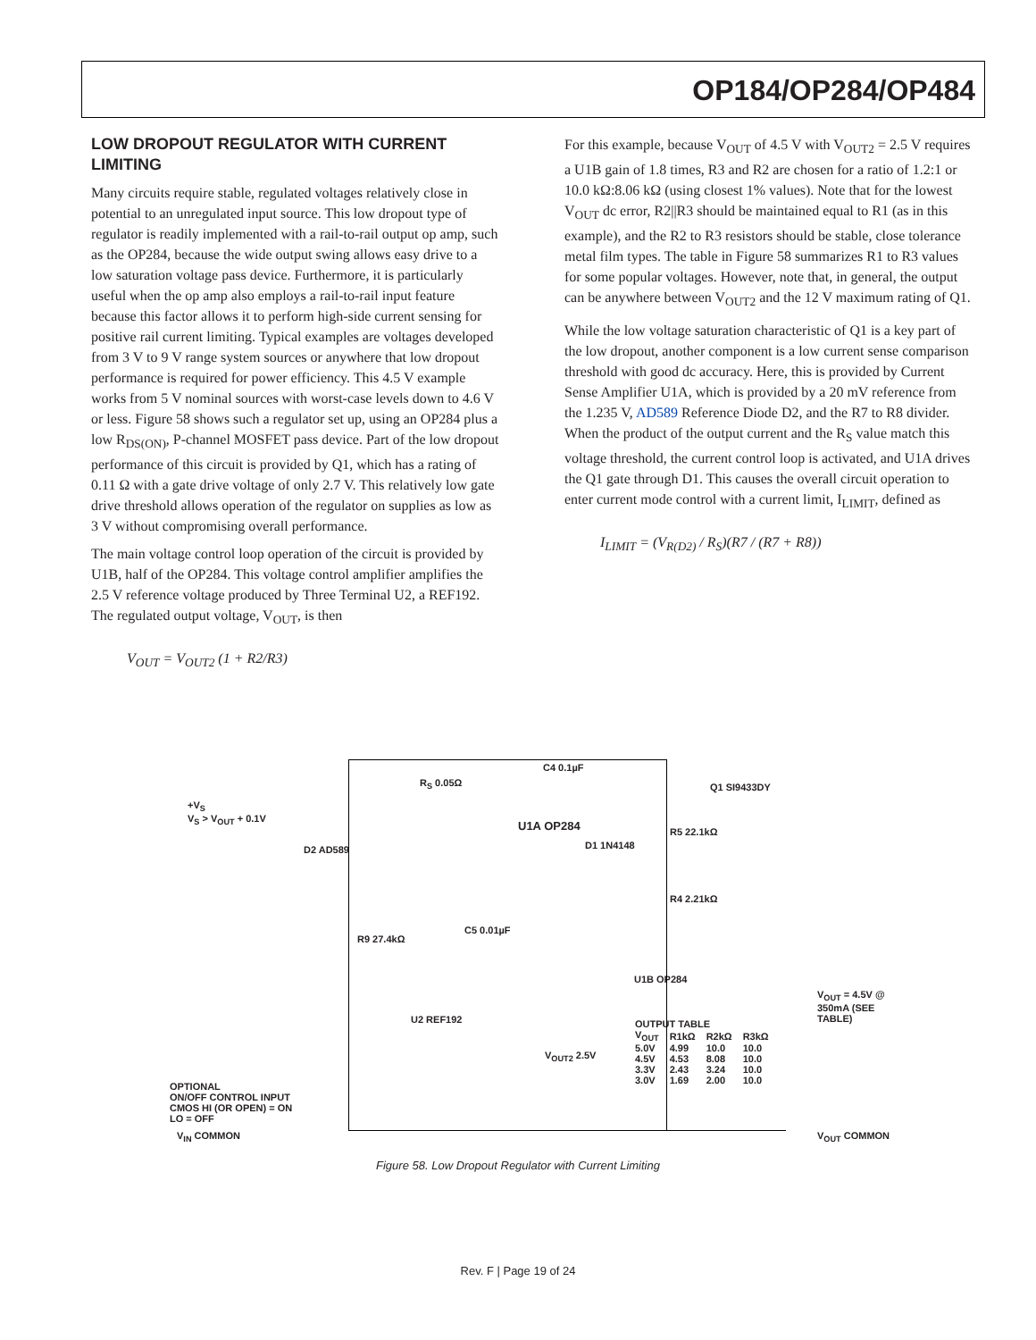OP184/OP284/OP484
LOW DROPOUT REGULATOR WITH CURRENT LIMITING
Many circuits require stable, regulated voltages relatively close in potential to an unregulated input source. This low dropout type of regulator is readily implemented with a rail-to-rail output op amp, such as the OP284, because the wide output swing allows easy drive to a low saturation voltage pass device. Furthermore, it is particularly useful when the op amp also employs a rail-to-rail input feature because this factor allows it to perform high-side current sensing for positive rail current limiting. Typical examples are voltages developed from 3 V to 9 V range system sources or anywhere that low dropout performance is required for power efficiency. This 4.5 V example works from 5 V nominal sources with worst-case levels down to 4.6 V or less. Figure 58 shows such a regulator set up, using an OP284 plus a low R<sub>DS(ON)</sub>, P-channel MOSFET pass device. Part of the low dropout performance of this circuit is provided by Q1, which has a rating of 0.11 Ω with a gate drive voltage of only 2.7 V. This relatively low gate drive threshold allows operation of the regulator on supplies as low as 3 V without compromising overall performance.
The main voltage control loop operation of the circuit is provided by U1B, half of the OP284. This voltage control amplifier amplifies the 2.5 V reference voltage produced by Three Terminal U2, a REF192. The regulated output voltage, V<sub>OUT</sub>, is then
V<sub>OUT</sub> = V<sub>OUT2</sub> (1 + R2/R3)
For this example, because V<sub>OUT</sub> of 4.5 V with V<sub>OUT2</sub> = 2.5 V requires a U1B gain of 1.8 times, R3 and R2 are chosen for a ratio of 1.2:1 or 10.0 kΩ:8.06 kΩ (using closest 1% values). Note that for the lowest V<sub>OUT</sub> dc error, R2||R3 should be maintained equal to R1 (as in this example), and the R2 to R3 resistors should be stable, close tolerance metal film types. The table in Figure 58 summarizes R1 to R3 values for some popular voltages. However, note that, in general, the output can be anywhere between V<sub>OUT2</sub> and the 12 V maximum rating of Q1.
While the low voltage saturation characteristic of Q1 is a key part of the low dropout, another component is a low current sense comparison threshold with good dc accuracy. Here, this is provided by Current Sense Amplifier U1A, which is provided by a 20 mV reference from the 1.235 V, AD589 Reference Diode D2, and the R7 to R8 divider. When the product of the output current and the R<sub>S</sub> value match this voltage threshold, the current control loop is activated, and U1A drives the Q1 gate through D1. This causes the overall circuit operation to enter current mode control with a current limit, I<sub>LIMIT</sub>, defined as
I<sub>LIMIT</sub> = (V<sub>R(D2)</sub> / R<sub>S</sub>)(R7 / (R7 + R8))
+V<sub>S</sub>
V<sub>S</sub> > V<sub>OUT</sub> + 0.1V
R<sub>S</sub> 0.05Ω
C4 0.1µF
Q1 SI9433DY
U1A OP284 R5 22.1kΩ
D1 1N4148
D2 AD589
R4 2.21kΩ
C5 0.01µF
R9 27.4kΩ
U1B OP284
V<sub>OUT</sub> = 4.5V @ 350mA (SEE TABLE)
U2 REF192
V<sub>OUT2</sub> 2.5V
| OUTPUT TABLE | | | |
| --- | --- | --- | --- |
| V<sub>OUT</sub> | R1kΩ | R2kΩ | R3kΩ |
| 5.0V | 4.99 | 10.0 | 10.0 |
| 4.5V | 4.53 | 8.08 | 10.0 |
| 3.3V | 2.43 | 3.24 | 10.0 |
| 3.0V | 1.69 | 2.00 | 10.0 |
OPTIONAL
ON/OFF CONTROL INPUT
CMOS HI (OR OPEN) = ON
LO = OFF
V<sub>IN</sub> COMMON V<sub>OUT</sub> COMMON
Figure 58. Low Dropout Regulator with Current Limiting
Rev. F | Page 19 of 24